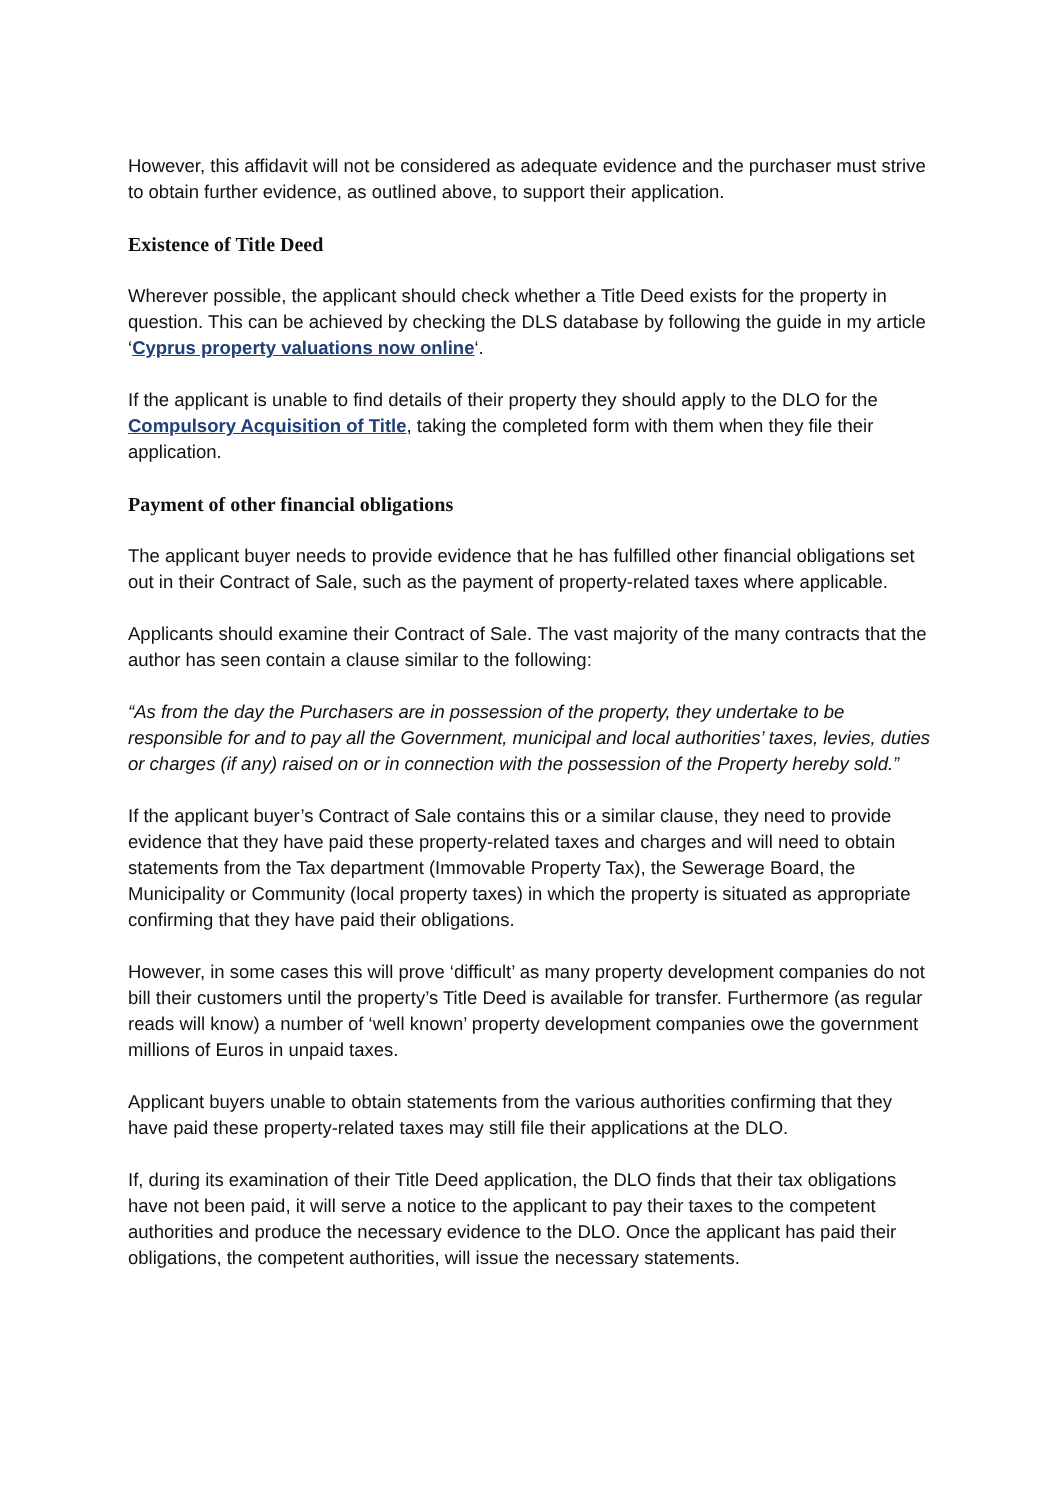However, this affidavit will not be considered as adequate evidence and the purchaser must strive to obtain further evidence, as outlined above, to support their application.
Existence of Title Deed
Wherever possible, the applicant should check whether a Title Deed exists for the property in question. This can be achieved by checking the DLS database by following the guide in my article ‘Cyprus property valuations now online‘.
If the applicant is unable to find details of their property they should apply to the DLO for the Compulsory Acquisition of Title, taking the completed form with them when they file their application.
Payment of other financial obligations
The applicant buyer needs to provide evidence that he has fulfilled other financial obligations set out in their Contract of Sale, such as the payment of property-related taxes where applicable.
Applicants should examine their Contract of Sale. The vast majority of the many contracts that the author has seen contain a clause similar to the following:
“As from the day the Purchasers are in possession of the property, they undertake to be responsible for and to pay all the Government, municipal and local authorities’ taxes, levies, duties or charges (if any) raised on or in connection with the possession of the Property hereby sold.”
If the applicant buyer’s Contract of Sale contains this or a similar clause, they need to provide evidence that they have paid these property-related taxes and charges and will need to obtain statements from the Tax department (Immovable Property Tax), the Sewerage Board, the Municipality or Community (local property taxes) in which the property is situated as appropriate confirming that they have paid their obligations.
However, in some cases this will prove ‘difficult’ as many property development companies do not bill their customers until the property’s Title Deed is available for transfer. Furthermore (as regular reads will know) a number of ‘well known’ property development companies owe the government millions of Euros in unpaid taxes.
Applicant buyers unable to obtain statements from the various authorities confirming that they have paid these property-related taxes may still file their applications at the DLO.
If, during its examination of their Title Deed application, the DLO finds that their tax obligations have not been paid, it will serve a notice to the applicant to pay their taxes to the competent authorities and produce the necessary evidence to the DLO. Once the applicant has paid their obligations, the competent authorities, will issue the necessary statements.